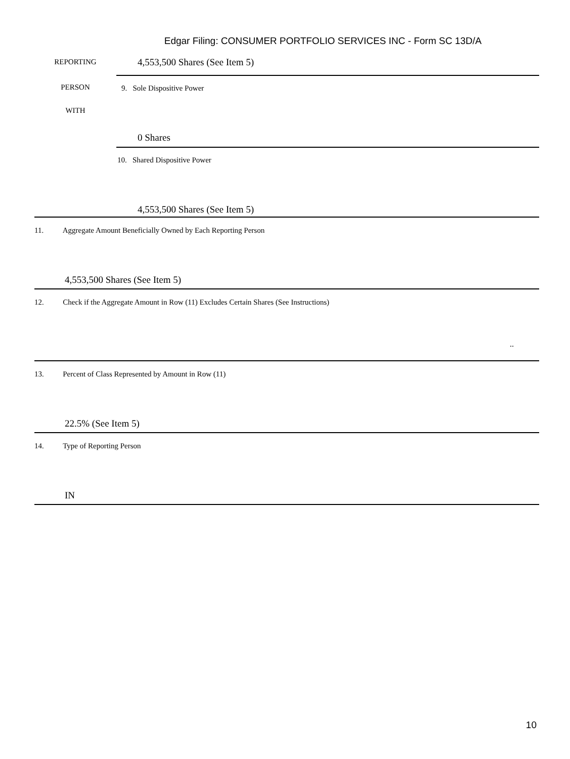Edgar Filing: CONSUMER PORTFOLIO SERVICES INC - Form SC 13D/A
| REPORTING | 4,553,500 Shares (See Item 5) |
| PERSON WITH | 9. Sole Dispositive Power 0 Shares |
| | 10. Shared Dispositive Power 4,553,500 Shares (See Item 5) |
| 11. Aggregate Amount Beneficially Owned by Each Reporting Person 4,553,500 Shares (See Item 5) |
| 12. Check if the Aggregate Amount in Row (11) Excludes Certain Shares (See Instructions) .. |
| 13. Percent of Class Represented by Amount in Row (11) 22.5% (See Item 5) |
| 14. Type of Reporting Person IN |
10